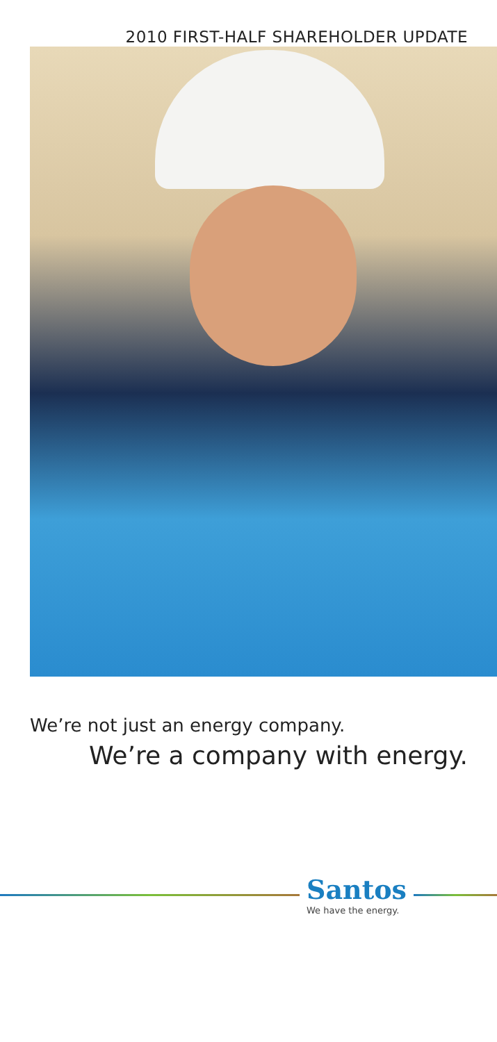2010 FIRST-HALF SHAREHOLDER UPDATE
We’re not just an energy company.
We’re a company with energy.
Santos
We have the energy.